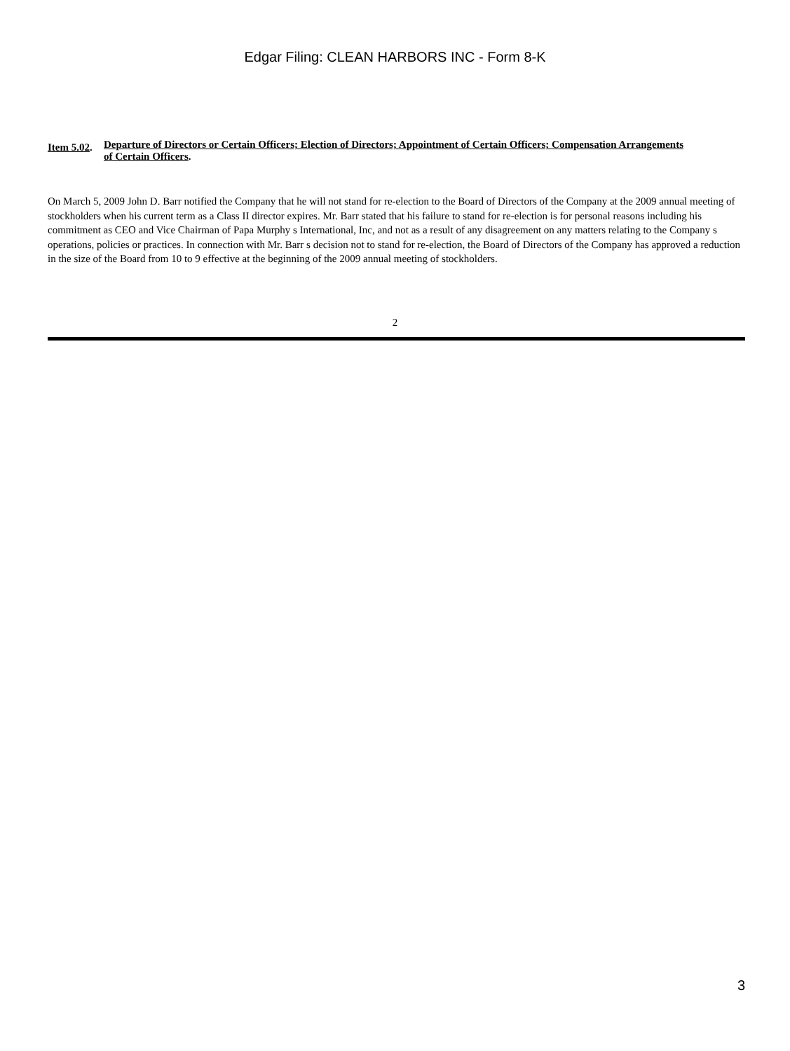Edgar Filing: CLEAN HARBORS INC - Form 8-K
Item 5.02.
Departure of Directors or Certain Officers; Election of Directors; Appointment of Certain Officers; Compensation Arrangements of Certain Officers.
On March 5, 2009 John D. Barr notified the Company that he will not stand for re-election to the Board of Directors of the Company at the 2009 annual meeting of stockholders when his current term as a Class II director expires. Mr. Barr stated that his failure to stand for re-election is for personal reasons including his commitment as CEO and Vice Chairman of Papa Murphy s International, Inc, and not as a result of any disagreement on any matters relating to the Company s operations, policies or practices. In connection with Mr. Barr s decision not to stand for re-election, the Board of Directors of the Company has approved a reduction in the size of the Board from 10 to 9 effective at the beginning of the 2009 annual meeting of stockholders.
2
3